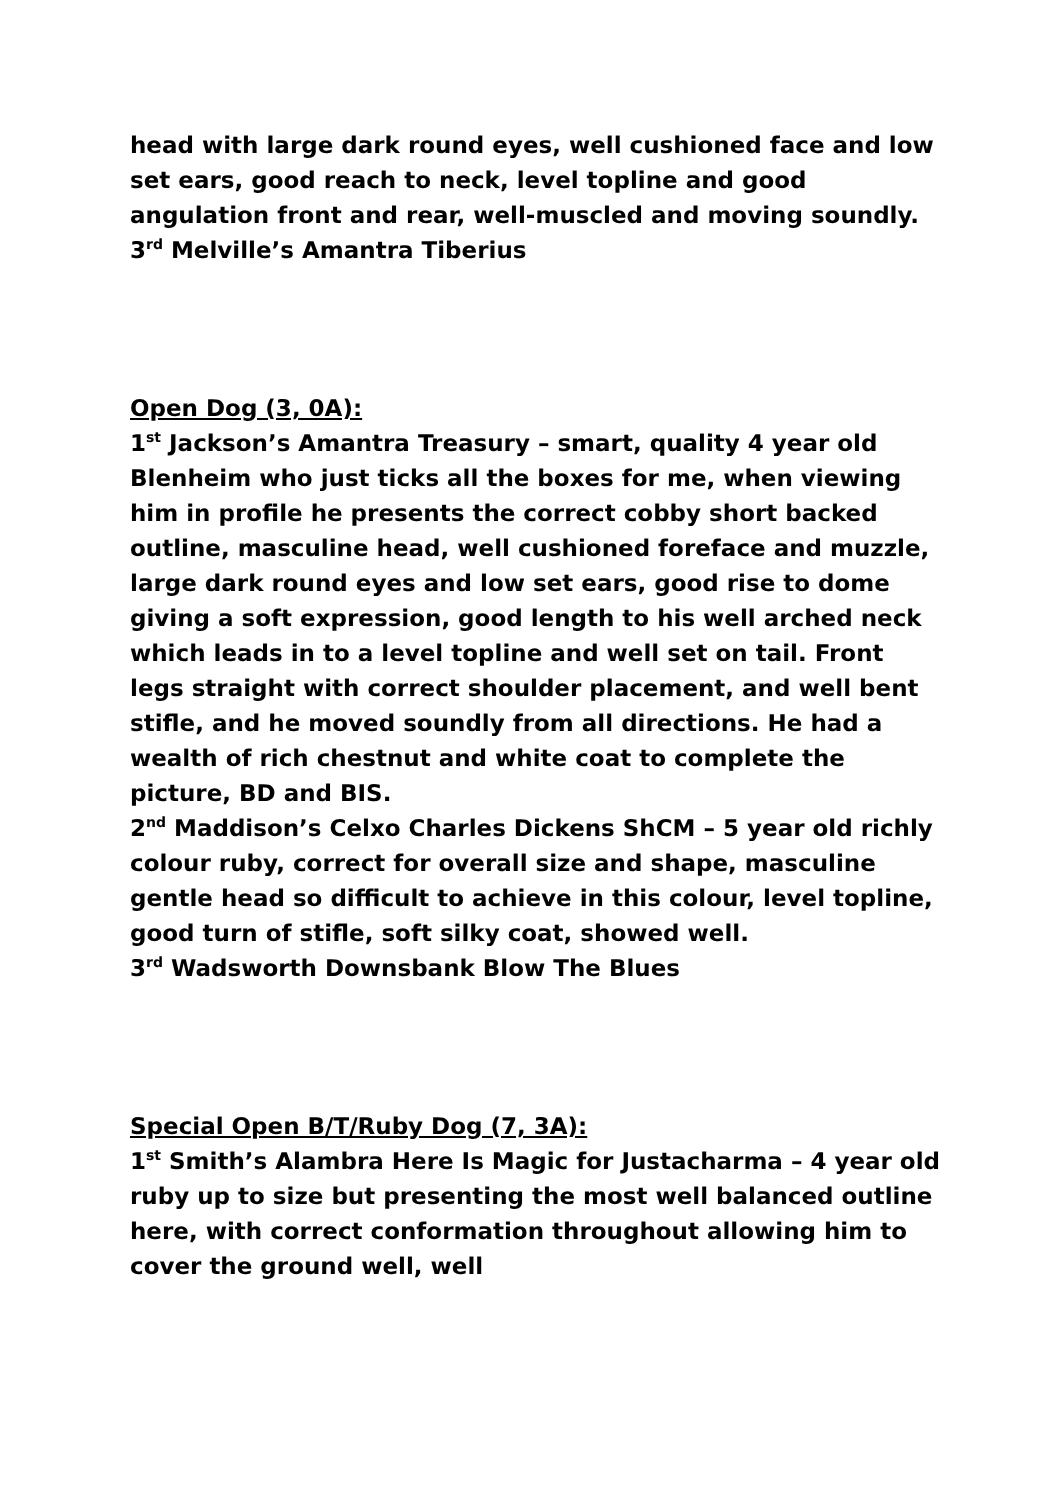head with large dark round eyes, well cushioned face and low set ears, good reach to neck, level topline and good angulation front and rear, well-muscled and moving soundly.
3<sup>rd</sup> Melville’s Amantra Tiberius
Open Dog (3, 0A):
1<sup>st</sup> Jackson’s Amantra Treasury – smart, quality 4 year old Blenheim who just ticks all the boxes for me, when viewing him in profile he presents the correct cobby short backed outline, masculine head, well cushioned foreface and muzzle, large dark round eyes and low set ears, good rise to dome giving a soft expression, good length to his well arched neck which leads in to a level topline and well set on tail. Front legs straight with correct shoulder placement, and well bent stifle, and he moved soundly from all directions. He had a wealth of rich chestnut and white coat to complete the picture, BD and BIS.
2<sup>nd</sup> Maddison’s Celxo Charles Dickens ShCM – 5 year old richly colour ruby, correct for overall size and shape, masculine gentle head so difficult to achieve in this colour, level topline, good turn of stifle, soft silky coat, showed well.
3<sup>rd</sup> Wadsworth Downsbank Blow The Blues
Special Open B/T/Ruby Dog (7, 3A):
1<sup>st</sup> Smith’s Alambra Here Is Magic for Justacharma – 4 year old ruby up to size but presenting the most well balanced outline here, with correct conformation throughout allowing him to cover the ground well, well